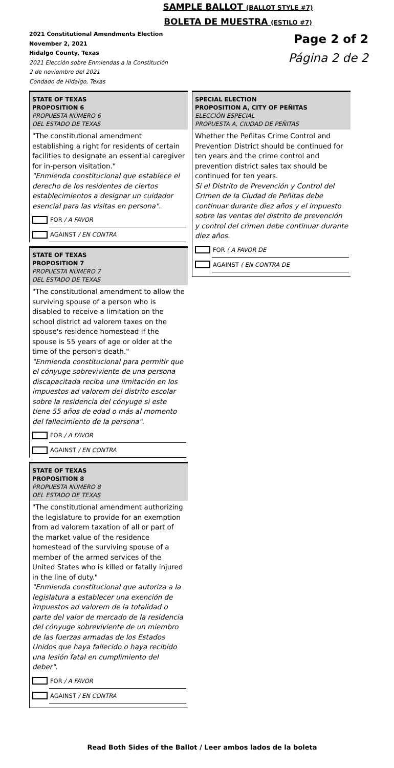SAMPLE BALLOT (BALLOT STYLE #7)
BOLETA DE MUESTRA (ESTILO #7)
2021 Constitutional Amendments Election
November 2, 2021
Hidalgo County, Texas
2021 Elección sobre Enmiendas a la Constitución
2 de noviembre del 2021
Condado de Hidalgo, Texas
Page 2 of 2
Página 2 de 2
STATE OF TEXAS
PROPOSITION 6
PROPUESTA NÚMERO 6
DEL ESTADO DE TEXAS
"The constitutional amendment establishing a right for residents of certain facilities to designate an essential caregiver for in-person visitation."
"Enmienda constitucional que establece el derecho de los residentes de ciertos establecimientos a designar un cuidador esencial para las visitas en persona".
FOR / A FAVOR
AGAINST / EN CONTRA
STATE OF TEXAS
PROPOSITION 7
PROPUESTA NÚMERO 7
DEL ESTADO DE TEXAS
"The constitutional amendment to allow the surviving spouse of a person who is disabled to receive a limitation on the school district ad valorem taxes on the spouse's residence homestead if the spouse is 55 years of age or older at the time of the person's death."
"Enmienda constitucional para permitir que el cónyuge sobreviviente de una persona discapacitada reciba una limitación en los impuestos ad valorem del distrito escolar sobre la residencia del cónyuge si este tiene 55 años de edad o más al momento del fallecimiento de la persona".
FOR / A FAVOR
AGAINST / EN CONTRA
STATE OF TEXAS
PROPOSITION 8
PROPUESTA NÚMERO 8
DEL ESTADO DE TEXAS
"The constitutional amendment authorizing the legislature to provide for an exemption from ad valorem taxation of all or part of the market value of the residence homestead of the surviving spouse of a member of the armed services of the United States who is killed or fatally injured in the line of duty."
"Enmienda constitucional que autoriza a la legislatura a establecer una exención de impuestos ad valorem de la totalidad o parte del valor de mercado de la residencia del cónyuge sobreviviente de un miembro de las fuerzas armadas de los Estados Unidos que haya fallecido o haya recibido una lesión fatal en cumplimiento del deber".
FOR / A FAVOR
AGAINST / EN CONTRA
SPECIAL ELECTION
PROPOSITION A, CITY OF PEÑITAS
ELECCIÓN ESPECIAL
PROPUESTA A, CIUDAD DE PEÑITAS
Whether the Peñitas Crime Control and Prevention District should be continued for ten years and the crime control and prevention district sales tax should be continued for ten years.
Si el Distrito de Prevención y Control del Crimen de la Ciudad de Peñitas debe continuar durante diez años y el impuesto sobre las ventas del distrito de prevención y control del crimen debe continuar durante diez años.
FOR ( A FAVOR DE
AGAINST ( EN CONTRA DE
Read Both Sides of the Ballot / Leer ambos lados de la boleta